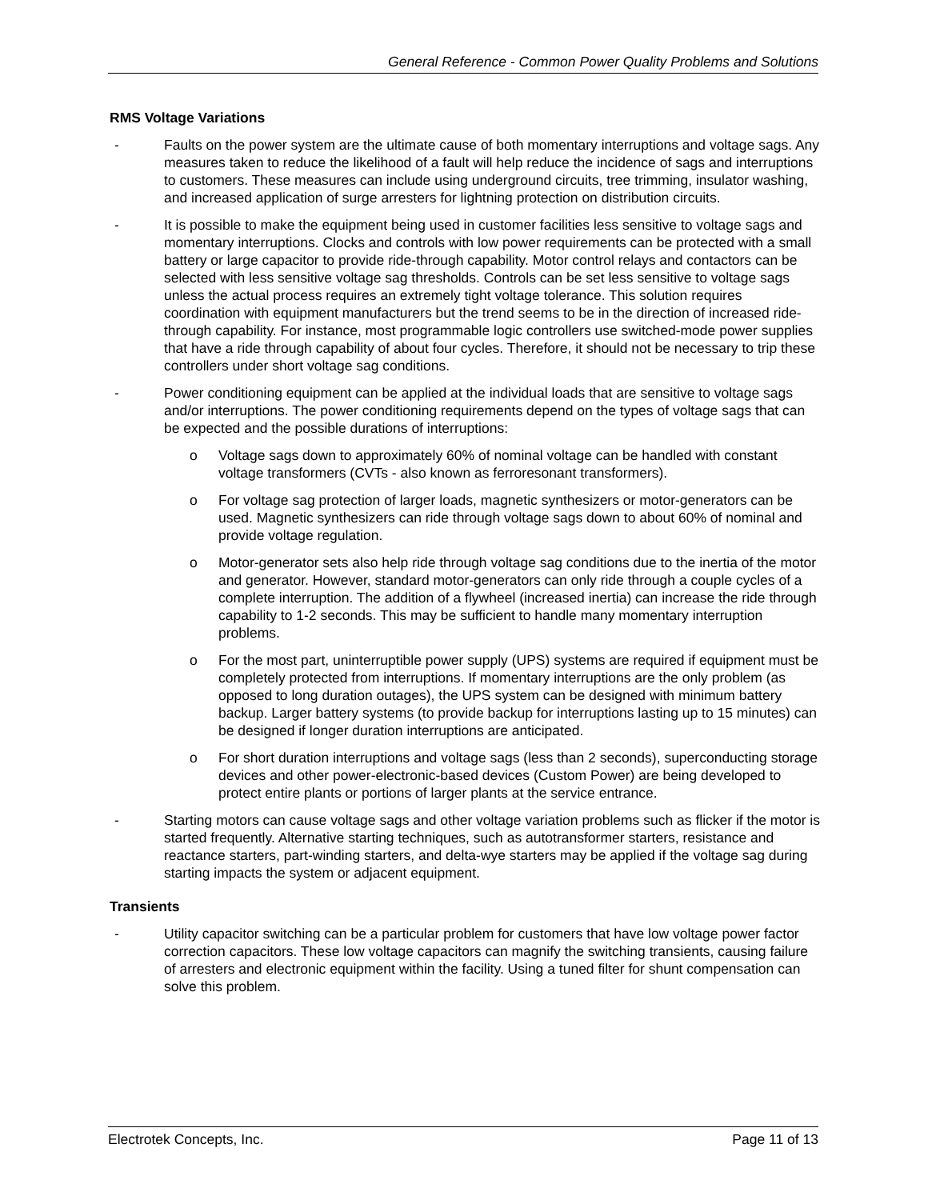General Reference - Common Power Quality Problems and Solutions
RMS Voltage Variations
- Faults on the power system are the ultimate cause of both momentary interruptions and voltage sags. Any measures taken to reduce the likelihood of a fault will help reduce the incidence of sags and interruptions to customers. These measures can include using underground circuits, tree trimming, insulator washing, and increased application of surge arresters for lightning protection on distribution circuits.
- It is possible to make the equipment being used in customer facilities less sensitive to voltage sags and momentary interruptions. Clocks and controls with low power requirements can be protected with a small battery or large capacitor to provide ride-through capability. Motor control relays and contactors can be selected with less sensitive voltage sag thresholds. Controls can be set less sensitive to voltage sags unless the actual process requires an extremely tight voltage tolerance. This solution requires coordination with equipment manufacturers but the trend seems to be in the direction of increased ride-through capability. For instance, most programmable logic controllers use switched-mode power supplies that have a ride through capability of about four cycles. Therefore, it should not be necessary to trip these controllers under short voltage sag conditions.
- Power conditioning equipment can be applied at the individual loads that are sensitive to voltage sags and/or interruptions. The power conditioning requirements depend on the types of voltage sags that can be expected and the possible durations of interruptions:
o Voltage sags down to approximately 60% of nominal voltage can be handled with constant voltage transformers (CVTs - also known as ferroresonant transformers).
o For voltage sag protection of larger loads, magnetic synthesizers or motor-generators can be used. Magnetic synthesizers can ride through voltage sags down to about 60% of nominal and provide voltage regulation.
o Motor-generator sets also help ride through voltage sag conditions due to the inertia of the motor and generator. However, standard motor-generators can only ride through a couple cycles of a complete interruption. The addition of a flywheel (increased inertia) can increase the ride through capability to 1-2 seconds. This may be sufficient to handle many momentary interruption problems.
o For the most part, uninterruptible power supply (UPS) systems are required if equipment must be completely protected from interruptions. If momentary interruptions are the only problem (as opposed to long duration outages), the UPS system can be designed with minimum battery backup. Larger battery systems (to provide backup for interruptions lasting up to 15 minutes) can be designed if longer duration interruptions are anticipated.
o For short duration interruptions and voltage sags (less than 2 seconds), superconducting storage devices and other power-electronic-based devices (Custom Power) are being developed to protect entire plants or portions of larger plants at the service entrance.
- Starting motors can cause voltage sags and other voltage variation problems such as flicker if the motor is started frequently. Alternative starting techniques, such as autotransformer starters, resistance and reactance starters, part-winding starters, and delta-wye starters may be applied if the voltage sag during starting impacts the system or adjacent equipment.
Transients
- Utility capacitor switching can be a particular problem for customers that have low voltage power factor correction capacitors. These low voltage capacitors can magnify the switching transients, causing failure of arresters and electronic equipment within the facility. Using a tuned filter for shunt compensation can solve this problem.
Electrotek Concepts, Inc. Page 11 of 13